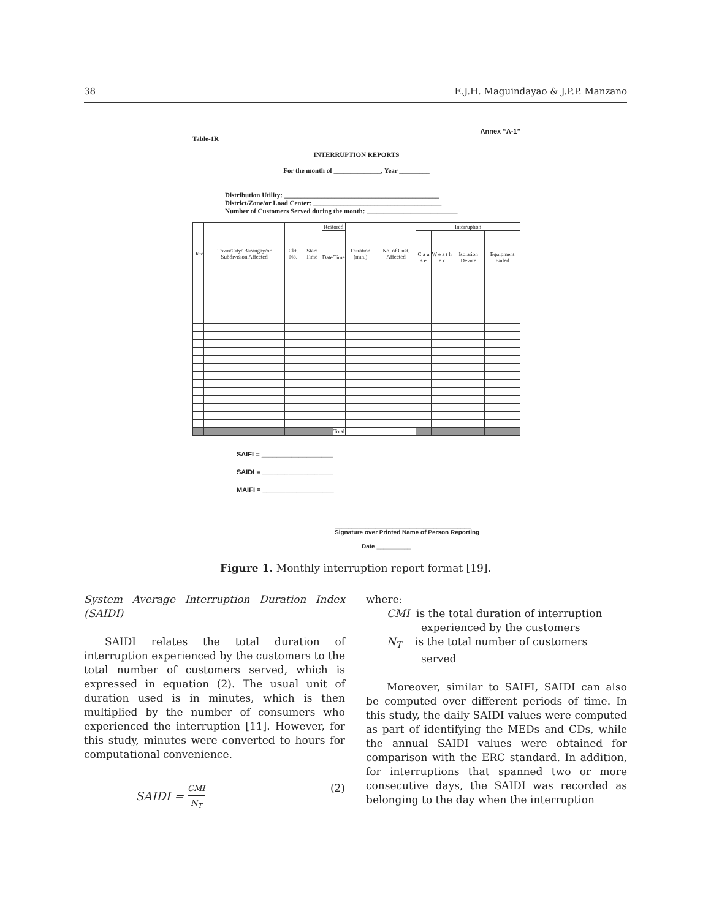38 E.J.H. Maguindayao & J.P.P. Manzano
Annex “A-1”
Table-1R
INTERRUPTION REPORTS
For the month of ______________, Year _________
Distribution Utility: ______________________________________________
District/Zone/or Load Center: ______________________________________
Number of Customers Served during the month: ___________________________
| Date | Town/City/ Barangay/or Subdivision Affected | Ckt. No. | Start Time | Restored | | Duration (min.) | No. of Cust. Affected | Interruption | | | |
| --- | --- | --- | --- | --- | --- | --- | --- | --- | --- | --- | --- |
| | | | | Date | Time | | | C a u s e | W e a t h e r | Isolation Device | Equipment Failed |
| | | | | | Total | | | | | | |
SAIFI = ___________________
SAIDI = ___________________
MAIFI = ___________________
________________________________________
Signature over Printed Name of Person Reporting
Date __________
Figure 1. Monthly interruption report format [19].
System Average Interruption Duration Index (SAIDI)
SAIDI relates the total duration of interruption experienced by the customers to the total number of customers served, which is expressed in equation (2). The usual unit of duration used is in minutes, which is then multiplied by the number of consumers who experienced the interruption [11]. However, for this study, minutes were converted to hours for computational convenience.
SAIDI = CMI N<sub>T</sub> (2)
where:
CMI is the total duration of interruption
experienced by the customers
N<sub>T</sub> is the total number of customers
served
Moreover, similar to SAIFI, SAIDI can also be computed over different periods of time. In this study, the daily SAIDI values were computed as part of identifying the MEDs and CDs, while the annual SAIDI values were obtained for comparison with the ERC standard. In addition, for interruptions that spanned two or more consecutive days, the SAIDI was recorded as belonging to the day when the interruption